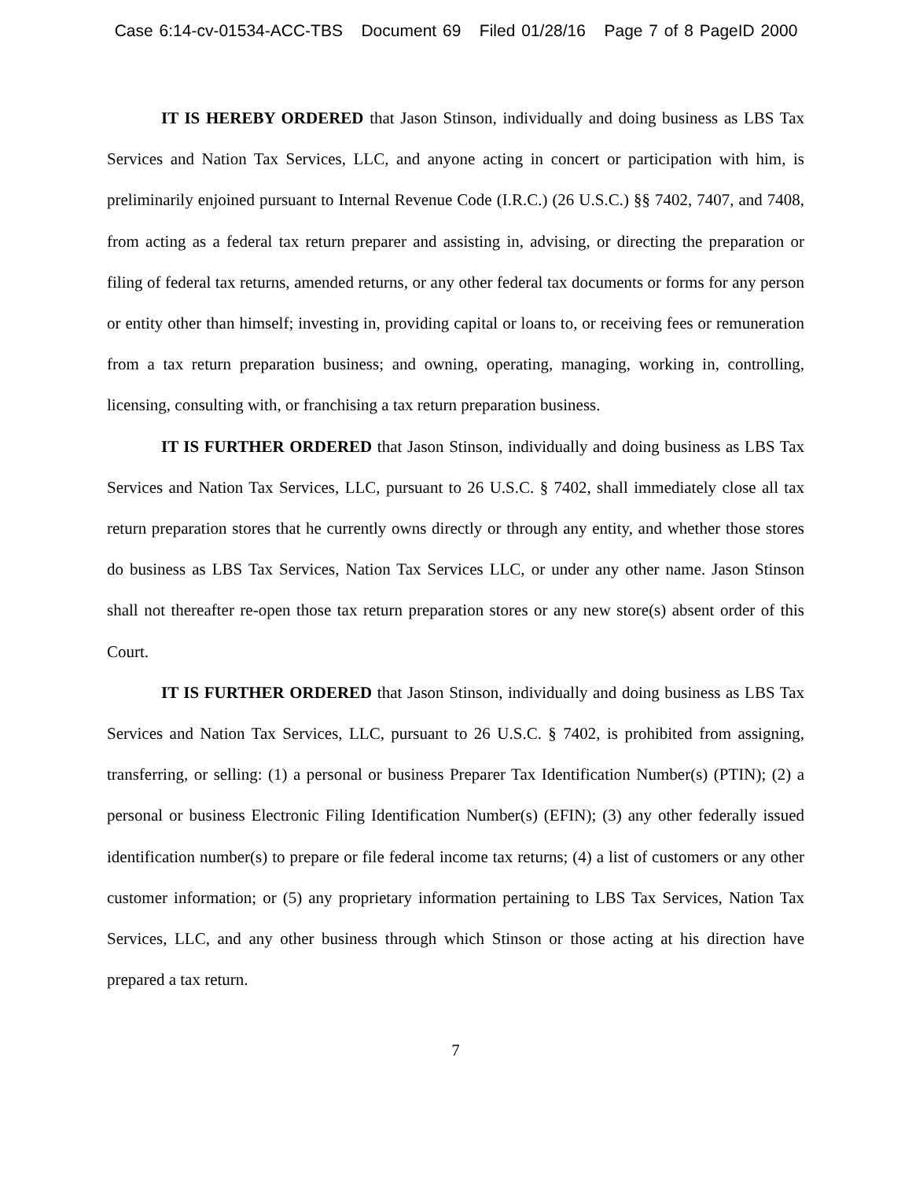Case 6:14-cv-01534-ACC-TBS Document 69 Filed 01/28/16 Page 7 of 8 PageID 2000
IT IS HEREBY ORDERED that Jason Stinson, individually and doing business as LBS Tax Services and Nation Tax Services, LLC, and anyone acting in concert or participation with him, is preliminarily enjoined pursuant to Internal Revenue Code (I.R.C.) (26 U.S.C.) §§ 7402, 7407, and 7408, from acting as a federal tax return preparer and assisting in, advising, or directing the preparation or filing of federal tax returns, amended returns, or any other federal tax documents or forms for any person or entity other than himself; investing in, providing capital or loans to, or receiving fees or remuneration from a tax return preparation business; and owning, operating, managing, working in, controlling, licensing, consulting with, or franchising a tax return preparation business.
IT IS FURTHER ORDERED that Jason Stinson, individually and doing business as LBS Tax Services and Nation Tax Services, LLC, pursuant to 26 U.S.C. § 7402, shall immediately close all tax return preparation stores that he currently owns directly or through any entity, and whether those stores do business as LBS Tax Services, Nation Tax Services LLC, or under any other name. Jason Stinson shall not thereafter re-open those tax return preparation stores or any new store(s) absent order of this Court.
IT IS FURTHER ORDERED that Jason Stinson, individually and doing business as LBS Tax Services and Nation Tax Services, LLC, pursuant to 26 U.S.C. § 7402, is prohibited from assigning, transferring, or selling: (1) a personal or business Preparer Tax Identification Number(s) (PTIN); (2) a personal or business Electronic Filing Identification Number(s) (EFIN); (3) any other federally issued identification number(s) to prepare or file federal income tax returns; (4) a list of customers or any other customer information; or (5) any proprietary information pertaining to LBS Tax Services, Nation Tax Services, LLC, and any other business through which Stinson or those acting at his direction have prepared a tax return.
7